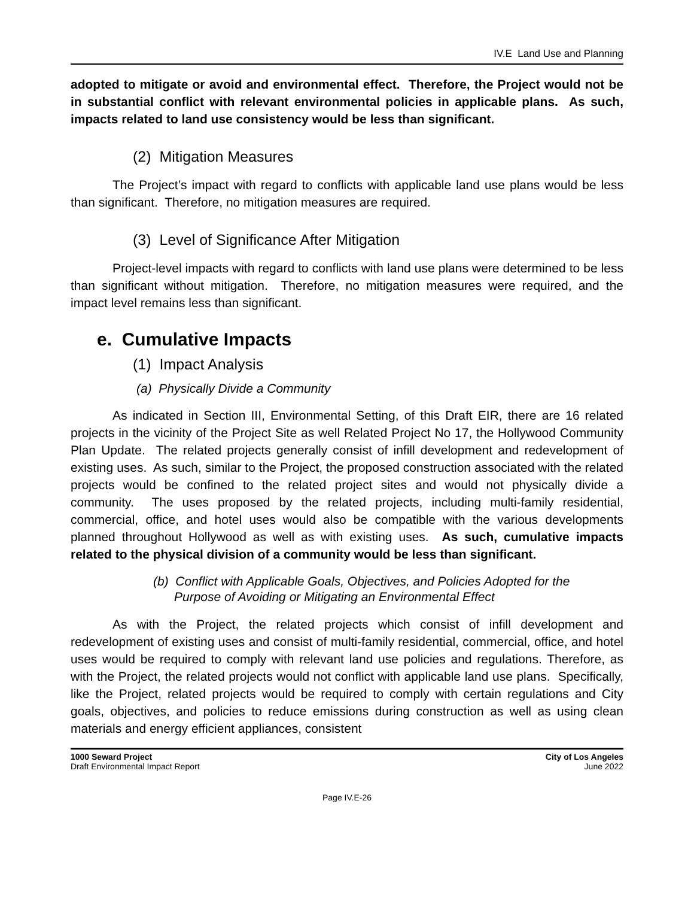IV.E Land Use and Planning
adopted to mitigate or avoid and environmental effect. Therefore, the Project would not be in substantial conflict with relevant environmental policies in applicable plans. As such, impacts related to land use consistency would be less than significant.
(2) Mitigation Measures
The Project’s impact with regard to conflicts with applicable land use plans would be less than significant. Therefore, no mitigation measures are required.
(3) Level of Significance After Mitigation
Project-level impacts with regard to conflicts with land use plans were determined to be less than significant without mitigation. Therefore, no mitigation measures were required, and the impact level remains less than significant.
e. Cumulative Impacts
(1) Impact Analysis
(a) Physically Divide a Community
As indicated in Section III, Environmental Setting, of this Draft EIR, there are 16 related projects in the vicinity of the Project Site as well Related Project No 17, the Hollywood Community Plan Update. The related projects generally consist of infill development and redevelopment of existing uses. As such, similar to the Project, the proposed construction associated with the related projects would be confined to the related project sites and would not physically divide a community. The uses proposed by the related projects, including multi-family residential, commercial, office, and hotel uses would also be compatible with the various developments planned throughout Hollywood as well as with existing uses. As such, cumulative impacts related to the physical division of a community would be less than significant.
(b) Conflict with Applicable Goals, Objectives, and Policies Adopted for the
Purpose of Avoiding or Mitigating an Environmental Effect
As with the Project, the related projects which consist of infill development and redevelopment of existing uses and consist of multi-family residential, commercial, office, and hotel uses would be required to comply with relevant land use policies and regulations. Therefore, as with the Project, the related projects would not conflict with applicable land use plans. Specifically, like the Project, related projects would be required to comply with certain regulations and City goals, objectives, and policies to reduce emissions during construction as well as using clean materials and energy efficient appliances, consistent
1000 Seward Project
Draft Environmental Impact Report
City of Los Angeles
June 2022
Page IV.E-26